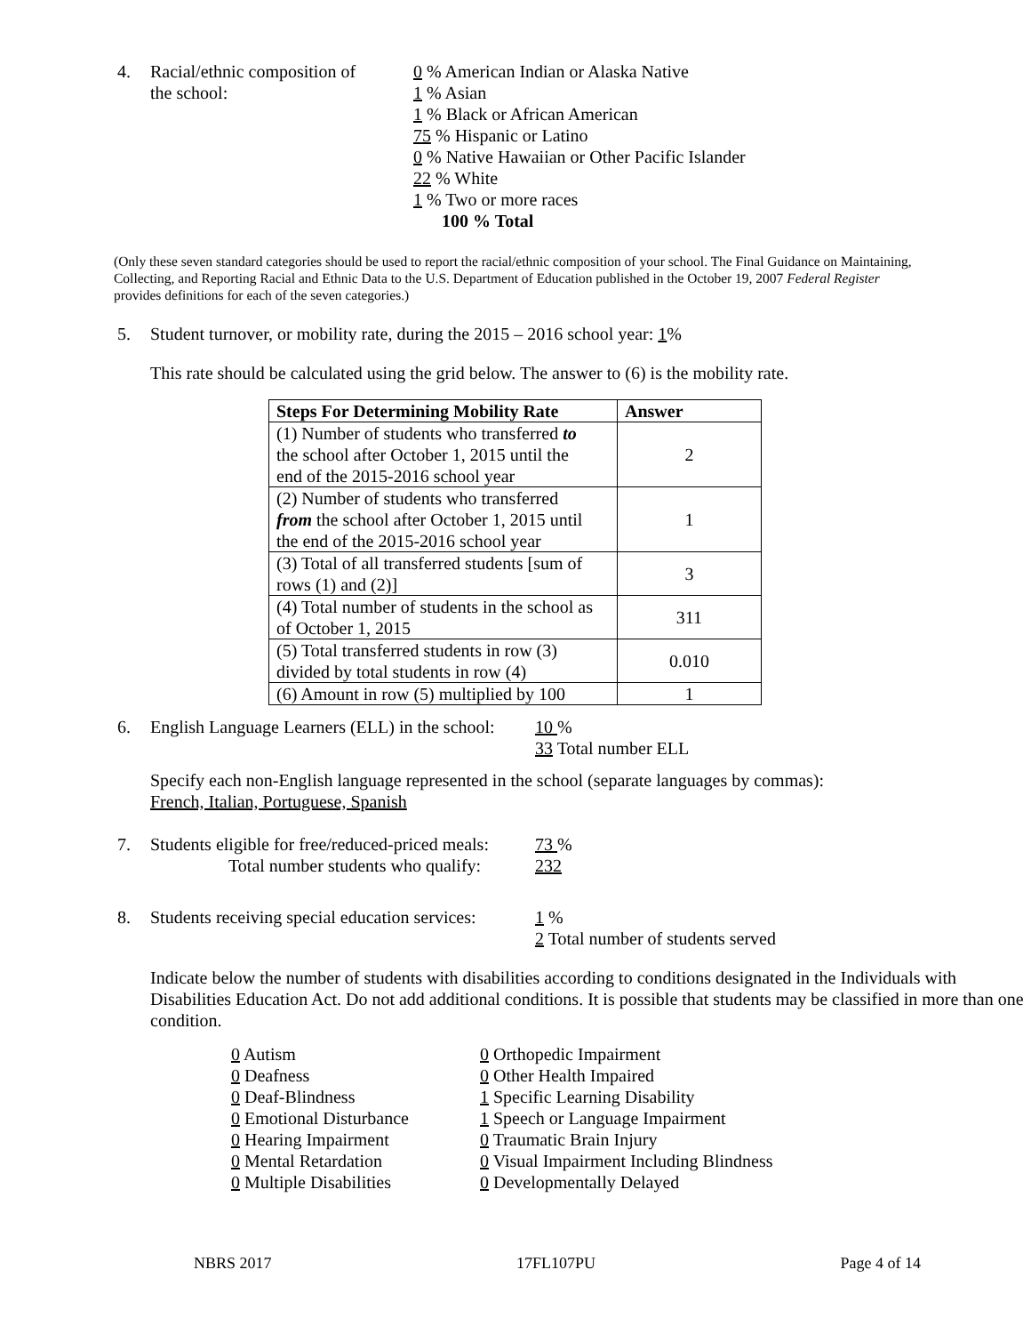4. Racial/ethnic composition of
the school:
0 % American Indian or Alaska Native
1 % Asian
1 % Black or African American
75 % Hispanic or Latino
0 % Native Hawaiian or Other Pacific Islander
22 % White
1 % Two or more races
100 % Total
(Only these seven standard categories should be used to report the racial/ethnic composition of your school. The Final Guidance on Maintaining, Collecting, and Reporting Racial and Ethnic Data to the U.S. Department of Education published in the October 19, 2007 Federal Register provides definitions for each of the seven categories.)
5. Student turnover, or mobility rate, during the 2015 – 2016 school year: 1%
This rate should be calculated using the grid below. The answer to (6) is the mobility rate.
| Steps For Determining Mobility Rate | Answer |
| --- | --- |
| (1) Number of students who transferred to the school after October 1, 2015 until the end of the 2015-2016 school year | 2 |
| (2) Number of students who transferred from the school after October 1, 2015 until the end of the 2015-2016 school year | 1 |
| (3) Total of all transferred students [sum of rows (1) and (2)] | 3 |
| (4) Total number of students in the school as of October 1, 2015 | 311 |
| (5) Total transferred students in row (3) divided by total students in row (4) | 0.010 |
| (6) Amount in row (5) multiplied by 100 | 1 |
6. English Language Learners (ELL) in the school:
10 %
33 Total number ELL
Specify each non-English language represented in the school (separate languages by commas):
French, Italian, Portuguese, Spanish
7. Students eligible for free/reduced-priced meals:
Total number students who qualify:
73 %
232
8. Students receiving special education services:
1 %
2 Total number of students served
Indicate below the number of students with disabilities according to conditions designated in the Individuals with Disabilities Education Act. Do not add additional conditions. It is possible that students may be classified in more than one condition.
0 Autism
0 Deafness
0 Deaf-Blindness
0 Emotional Disturbance
0 Hearing Impairment
0 Mental Retardation
0 Multiple Disabilities
0 Orthopedic Impairment
0 Other Health Impaired
1 Specific Learning Disability
1 Speech or Language Impairment
0 Traumatic Brain Injury
0 Visual Impairment Including Blindness
0 Developmentally Delayed
NBRS 2017 17FL107PU Page 4 of 14